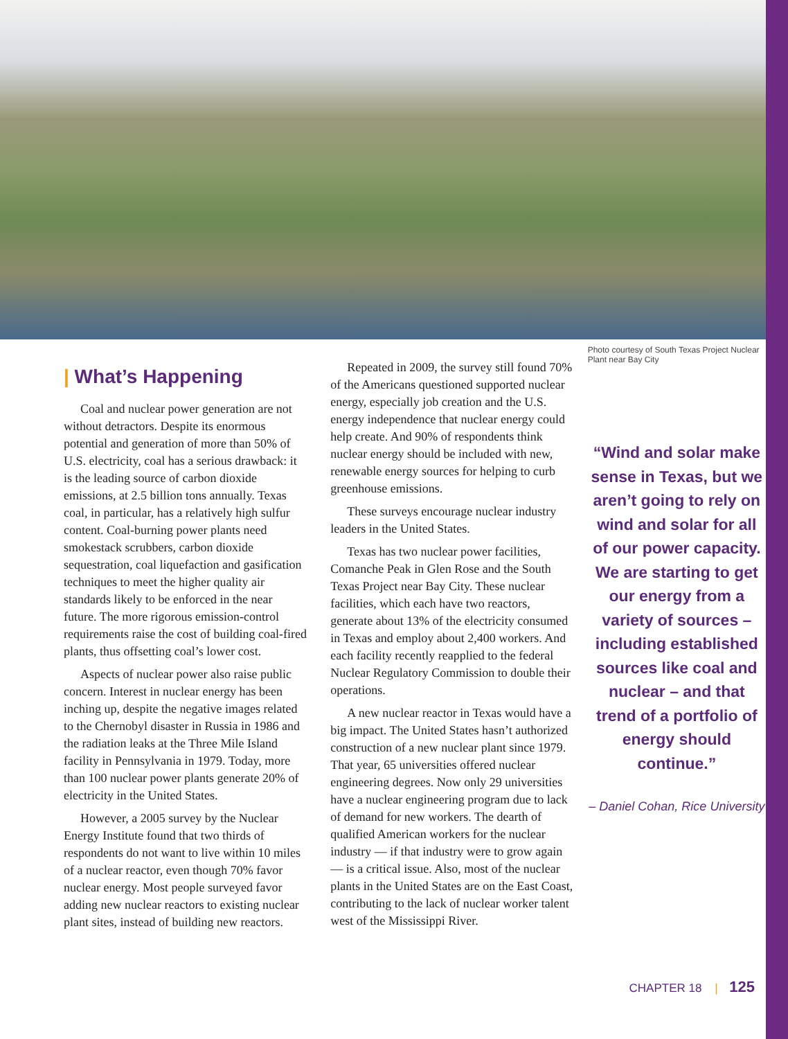| What’s Happening
Coal and nuclear power generation are not without detractors. Despite its enormous potential and generation of more than 50% of U.S. electricity, coal has a serious drawback: it is the leading source of carbon dioxide emissions, at 2.5 billion tons annually. Texas coal, in particular, has a relatively high sulfur content. Coal-burning power plants need smokestack scrubbers, carbon dioxide sequestration, coal liquefaction and gasification techniques to meet the higher quality air standards likely to be enforced in the near future. The more rigorous emission-control requirements raise the cost of building coal-fired plants, thus offsetting coal’s lower cost.
Aspects of nuclear power also raise public concern. Interest in nuclear energy has been inching up, despite the negative images related to the Chernobyl disaster in Russia in 1986 and the radiation leaks at the Three Mile Island facility in Pennsylvania in 1979. Today, more than 100 nuclear power plants generate 20% of electricity in the United States.
However, a 2005 survey by the Nuclear Energy Institute found that two thirds of respondents do not want to live within 10 miles of a nuclear reactor, even though 70% favor nuclear energy. Most people surveyed favor adding new nuclear reactors to existing nuclear plant sites, instead of building new reactors.
Repeated in 2009, the survey still found 70% of the Americans questioned supported nuclear energy, especially job creation and the U.S. energy independence that nuclear energy could help create. And 90% of respondents think nuclear energy should be included with new, renewable energy sources for helping to curb greenhouse emissions.
These surveys encourage nuclear industry leaders in the United States.
Texas has two nuclear power facilities, Comanche Peak in Glen Rose and the South Texas Project near Bay City. These nuclear facilities, which each have two reactors, generate about 13% of the electricity consumed in Texas and employ about 2,400 workers. And each facility recently reapplied to the federal Nuclear Regulatory Commission to double their operations.
A new nuclear reactor in Texas would have a big impact. The United States hasn’t authorized construction of a new nuclear plant since 1979. That year, 65 universities offered nuclear engineering degrees. Now only 29 universities have a nuclear engineering program due to lack of demand for new workers. The dearth of qualified American workers for the nuclear industry — if that industry were to grow again — is a critical issue. Also, most of the nuclear plants in the United States are on the East Coast, contributing to the lack of nuclear worker talent west of the Mississippi River.
Photo courtesy of South Texas Project Nuclear Plant near Bay City
“Wind and solar make sense in Texas, but we aren’t going to rely on wind and solar for all of our power capacity. We are starting to get our energy from a variety of sources – including established sources like coal and nuclear – and that trend of a portfolio of energy should continue.”
– Daniel Cohan, Rice University
CHAPTER 18 | 125